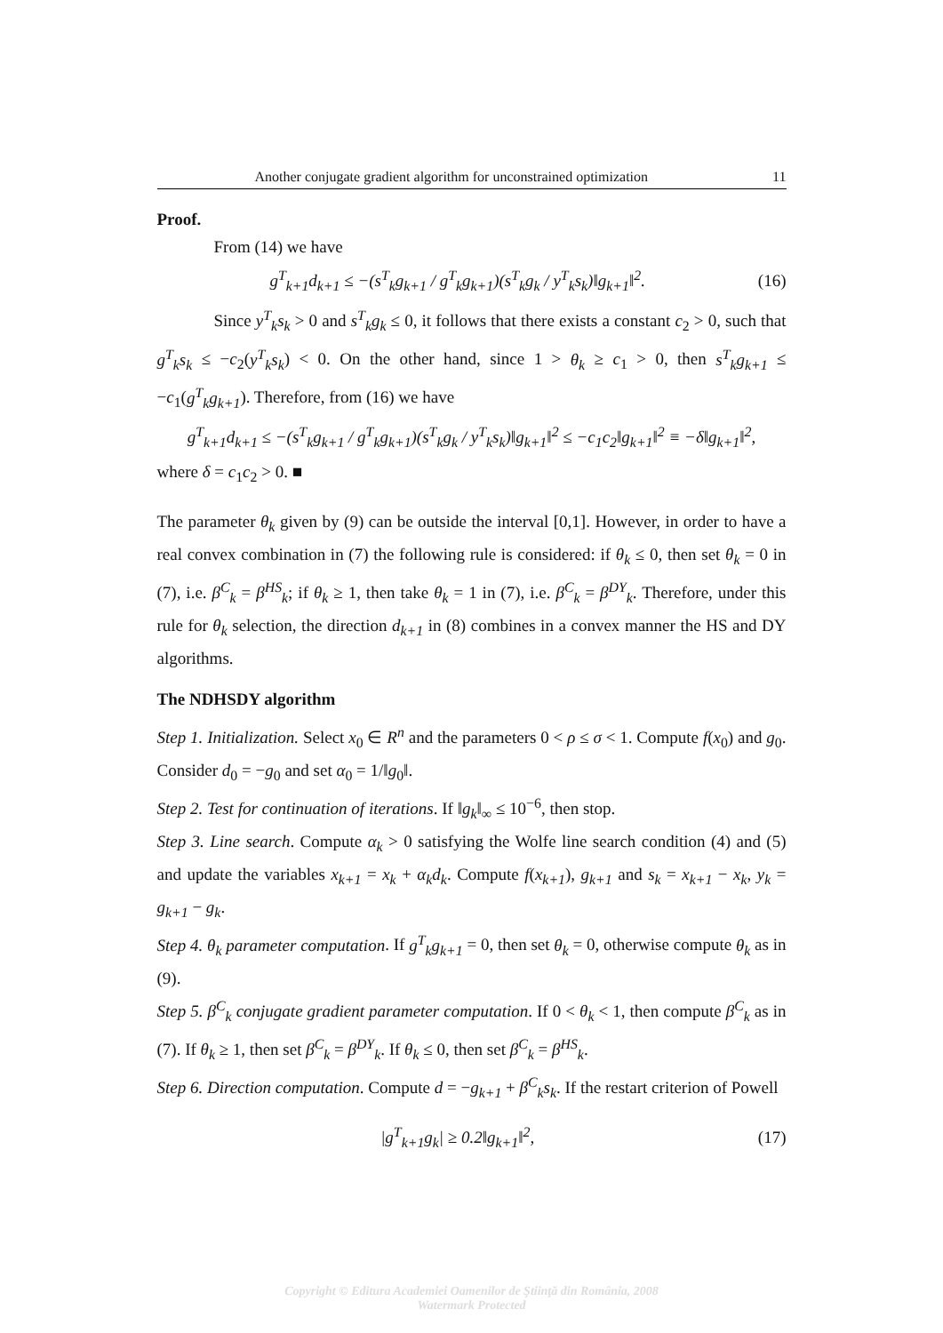Another conjugate gradient algorithm for unconstrained optimization 11
Proof.
From (14) we have
g<sup>T</sup><sub>k+1</sub>d<sub>k+1</sub> ≤ −(s<sup>T</sup><sub>k</sub>g<sub>k+1</sub> / g<sup>T</sup><sub>k</sub>g<sub>k+1</sub>)(s<sup>T</sup><sub>k</sub>g<sub>k</sub> / y<sup>T</sup><sub>k</sub>s<sub>k</sub>)‖g<sub>k+1</sub>‖<sup>2</sup>. (16)
Since y<sup>T</sup><sub>k</sub>s<sub>k</sub> > 0 and s<sup>T</sup><sub>k</sub>g<sub>k</sub> ≤ 0, it follows that there exists a constant c<sub>2</sub> > 0, such that g<sup>T</sup><sub>k</sub>s<sub>k</sub> ≤ −c<sub>2</sub>(y<sup>T</sup><sub>k</sub>s<sub>k</sub>) < 0. On the other hand, since 1 > θ<sub>k</sub> ≥ c<sub>1</sub> > 0, then s<sup>T</sup><sub>k</sub>g<sub>k+1</sub> ≤ −c<sub>1</sub>(g<sup>T</sup><sub>k</sub>g<sub>k+1</sub>). Therefore, from (16) we have
g<sup>T</sup><sub>k+1</sub>d<sub>k+1</sub> ≤ −(s<sup>T</sup><sub>k</sub>g<sub>k+1</sub> / g<sup>T</sup><sub>k</sub>g<sub>k+1</sub>)(s<sup>T</sup><sub>k</sub>g<sub>k</sub> / y<sup>T</sup><sub>k</sub>s<sub>k</sub>)‖g<sub>k+1</sub>‖<sup>2</sup> ≤ −c<sub>1</sub>c<sub>2</sub>‖g<sub>k+1</sub>‖<sup>2</sup> ≡ −δ‖g<sub>k+1</sub>‖<sup>2</sup>,
where δ = c<sub>1</sub>c<sub>2</sub> > 0. ■
The parameter θ<sub>k</sub> given by (9) can be outside the interval [0,1]. However, in order to have a real convex combination in (7) the following rule is considered: if θ<sub>k</sub> ≤ 0, then set θ<sub>k</sub> = 0 in (7), i.e. β<sup>C</sup><sub>k</sub> = β<sup>HS</sup><sub>k</sub>; if θ<sub>k</sub> ≥ 1, then take θ<sub>k</sub> = 1 in (7), i.e. β<sup>C</sup><sub>k</sub> = β<sup>DY</sup><sub>k</sub>. Therefore, under this rule for θ<sub>k</sub> selection, the direction d<sub>k+1</sub> in (8) combines in a convex manner the HS and DY algorithms.
The NDHSDY algorithm
Step 1. Initialization. Select x<sub>0</sub> ∈ R<sup>n</sup> and the parameters 0 < ρ ≤ σ < 1. Compute f(x<sub>0</sub>) and g<sub>0</sub>. Consider d<sub>0</sub> = −g<sub>0</sub> and set α<sub>0</sub> = 1/‖g<sub>0</sub>‖.
Step 2. Test for continuation of iterations. If ‖g<sub>k</sub>‖<sub>∞</sub> ≤ 10<sup>−6</sup>, then stop.
Step 3. Line search. Compute α<sub>k</sub> > 0 satisfying the Wolfe line search condition (4) and (5) and update the variables x<sub>k+1</sub> = x<sub>k</sub> + α<sub>k</sub>d<sub>k</sub>. Compute f(x<sub>k+1</sub>), g<sub>k+1</sub> and s<sub>k</sub> = x<sub>k+1</sub> − x<sub>k</sub>, y<sub>k</sub> = g<sub>k+1</sub> − g<sub>k</sub>.
Step 4. θ<sub>k</sub> parameter computation. If g<sup>T</sup><sub>k</sub>g<sub>k+1</sub> = 0, then set θ<sub>k</sub> = 0, otherwise compute θ<sub>k</sub> as in (9).
Step 5. β<sup>C</sup><sub>k</sub> conjugate gradient parameter computation. If 0 < θ<sub>k</sub> < 1, then compute β<sup>C</sup><sub>k</sub> as in (7). If θ<sub>k</sub> ≥ 1, then set β<sup>C</sup><sub>k</sub> = β<sup>DY</sup><sub>k</sub>. If θ<sub>k</sub> ≤ 0, then set β<sup>C</sup><sub>k</sub> = β<sup>HS</sup><sub>k</sub>.
Step 6. Direction computation. Compute d = −g<sub>k+1</sub> + β<sup>C</sup><sub>k</sub>s<sub>k</sub>. If the restart criterion of Powell
|g<sup>T</sup><sub>k+1</sub>g<sub>k</sub>| ≥ 0.2‖g<sub>k+1</sub>‖<sup>2</sup>, (17)
Copyright © Editura Academiei Oamenilor de Ştiinţă din România, 2008
Watermark Protected